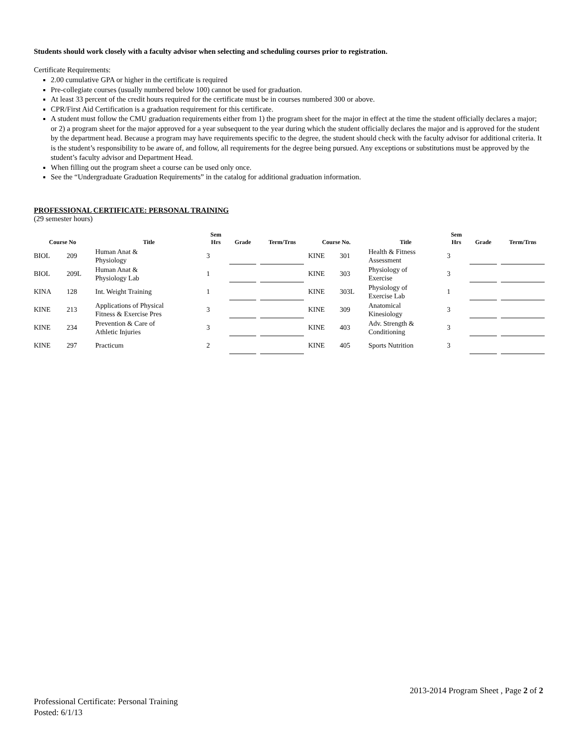Students should work closely with a faculty advisor when selecting and scheduling courses prior to registration.
Certificate Requirements:
2.00 cumulative GPA or higher in the certificate is required
Pre-collegiate courses (usually numbered below 100) cannot be used for graduation.
At least 33 percent of the credit hours required for the certificate must be in courses numbered 300 or above.
CPR/First Aid Certification is a graduation requirement for this certificate.
A student must follow the CMU graduation requirements either from 1) the program sheet for the major in effect at the time the student officially declares a major; or 2) a program sheet for the major approved for a year subsequent to the year during which the student officially declares the major and is approved for the student by the department head. Because a program may have requirements specific to the degree, the student should check with the faculty advisor for additional criteria. It is the student’s responsibility to be aware of, and follow, all requirements for the degree being pursued. Any exceptions or substitutions must be approved by the student’s faculty advisor and Department Head.
When filling out the program sheet a course can be used only once.
See the “Undergraduate Graduation Requirements” in the catalog for additional graduation information.
PROFESSIONAL CERTIFICATE: PERSONAL TRAINING
(29 semester hours)
| Course No | | Title | Sem Hrs | Grade | Term/Trns | Course No. | | Title | Sem Hrs | Grade | Term/Trns |
| --- | --- | --- | --- | --- | --- | --- | --- | --- | --- | --- | --- |
| BIOL | 209 | Human Anat & Physiology | 3 | | | KINE | 301 | Health & Fitness Assessment | 3 | | |
| BIOL | 209L | Human Anat & Physiology Lab | 1 | | | KINE | 303 | Physiology of Exercise | 3 | | |
| KINA | 128 | Int. Weight Training | 1 | | | KINE | 303L | Physiology of Exercise Lab | 1 | | |
| KINE | 213 | Applications of Physical Fitness & Exercise Pres | 3 | | | KINE | 309 | Anatomical Kinesiology | 3 | | |
| KINE | 234 | Prevention & Care of Athletic Injuries | 3 | | | KINE | 403 | Adv. Strength & Conditioning | 3 | | |
| KINE | 297 | Practicum | 2 | | | KINE | 405 | Sports Nutrition | 3 | | |
2013-2014 Program Sheet , Page 2 of 2
Professional Certificate: Personal Training
Posted: 6/1/13